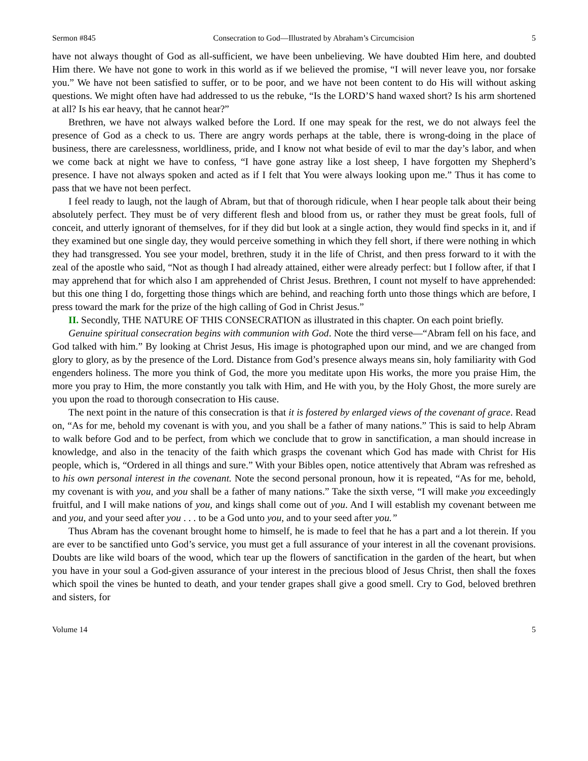Sermon #845 Consecration to God—Illustrated by Abraham’s Circumcision 5
have not always thought of God as all-sufficient, we have been unbelieving. We have doubted Him here, and doubted Him there. We have not gone to work in this world as if we believed the promise, “I will never leave you, nor forsake you.” We have not been satisfied to suffer, or to be poor, and we have not been content to do His will without asking questions. We might often have had addressed to us the rebuke, “Is the LORD’S hand waxed short? Is his arm shortened at all? Is his ear heavy, that he cannot hear?”
Brethren, we have not always walked before the Lord. If one may speak for the rest, we do not always feel the presence of God as a check to us. There are angry words perhaps at the table, there is wrong-doing in the place of business, there are carelessness, worldliness, pride, and I know not what beside of evil to mar the day’s labor, and when we come back at night we have to confess, “I have gone astray like a lost sheep, I have forgotten my Shepherd’s presence. I have not always spoken and acted as if I felt that You were always looking upon me.” Thus it has come to pass that we have not been perfect.
I feel ready to laugh, not the laugh of Abram, but that of thorough ridicule, when I hear people talk about their being absolutely perfect. They must be of very different flesh and blood from us, or rather they must be great fools, full of conceit, and utterly ignorant of themselves, for if they did but look at a single action, they would find specks in it, and if they examined but one single day, they would perceive something in which they fell short, if there were nothing in which they had transgressed. You see your model, brethren, study it in the life of Christ, and then press forward to it with the zeal of the apostle who said, “Not as though I had already attained, either were already perfect: but I follow after, if that I may apprehend that for which also I am apprehended of Christ Jesus. Brethren, I count not myself to have apprehended: but this one thing I do, forgetting those things which are behind, and reaching forth unto those things which are before, I press toward the mark for the prize of the high calling of God in Christ Jesus.”
II. Secondly, THE NATURE OF THIS CONSECRATION as illustrated in this chapter. On each point briefly.
Genuine spiritual consecration begins with communion with God. Note the third verse—“Abram fell on his face, and God talked with him.” By looking at Christ Jesus, His image is photographed upon our mind, and we are changed from glory to glory, as by the presence of the Lord. Distance from God’s presence always means sin, holy familiarity with God engenders holiness. The more you think of God, the more you meditate upon His works, the more you praise Him, the more you pray to Him, the more constantly you talk with Him, and He with you, by the Holy Ghost, the more surely are you upon the road to thorough consecration to His cause.
The next point in the nature of this consecration is that it is fostered by enlarged views of the covenant of grace. Read on, “As for me, behold my covenant is with you, and you shall be a father of many nations.” This is said to help Abram to walk before God and to be perfect, from which we conclude that to grow in sanctification, a man should increase in knowledge, and also in the tenacity of the faith which grasps the covenant which God has made with Christ for His people, which is, “Ordered in all things and sure.” With your Bibles open, notice attentively that Abram was refreshed as to his own personal interest in the covenant. Note the second personal pronoun, how it is repeated, “As for me, behold, my covenant is with you, and you shall be a father of many nations.” Take the sixth verse, “I will make you exceedingly fruitful, and I will make nations of you, and kings shall come out of you. And I will establish my covenant between me and you, and your seed after you . . . to be a God unto you, and to your seed after you.”
Thus Abram has the covenant brought home to himself, he is made to feel that he has a part and a lot therein. If you are ever to be sanctified unto God’s service, you must get a full assurance of your interest in all the covenant provisions. Doubts are like wild boars of the wood, which tear up the flowers of sanctification in the garden of the heart, but when you have in your soul a God-given assurance of your interest in the precious blood of Jesus Christ, then shall the foxes which spoil the vines be hunted to death, and your tender grapes shall give a good smell. Cry to God, beloved brethren and sisters, for
Volume 14 5